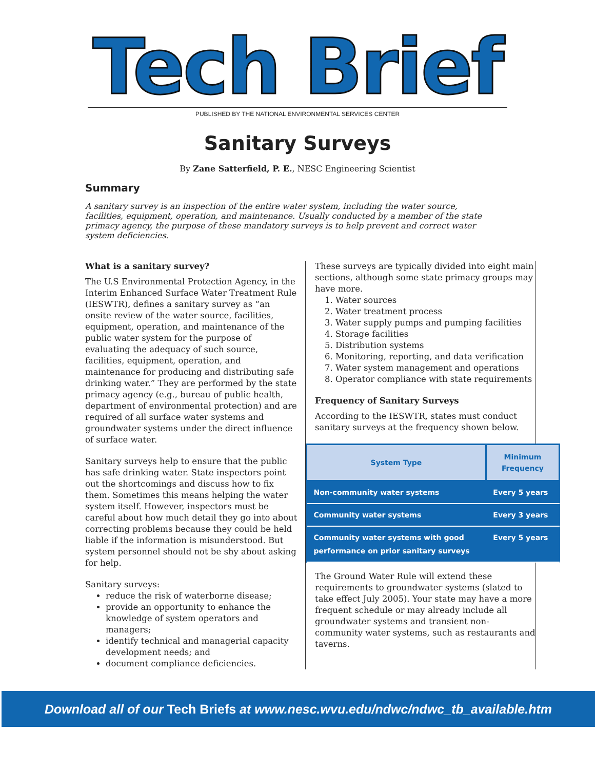Tech Brief
PUBLISHED BY THE NATIONAL ENVIRONMENTAL SERVICES CENTER
Sanitary Surveys
By Zane Satterfield, P. E., NESC Engineering Scientist
Summary
A sanitary survey is an inspection of the entire water system, including the water source, facilities, equipment, operation, and maintenance. Usually conducted by a member of the state primacy agency, the purpose of these mandatory surveys is to help prevent and correct water system deficiencies.
What is a sanitary survey?
The U.S Environmental Protection Agency, in the Interim Enhanced Surface Water Treatment Rule (IESWTR), defines a sanitary survey as “an onsite review of the water source, facilities, equipment, operation, and maintenance of the public water system for the purpose of evaluating the adequacy of such source, facilities, equipment, operation, and maintenance for producing and distributing safe drinking water.” They are performed by the state primacy agency (e.g., bureau of public health, department of environmental protection) and are required of all surface water systems and groundwater systems under the direct influence of surface water.
Sanitary surveys help to ensure that the public has safe drinking water. State inspectors point out the shortcomings and discuss how to fix them. Sometimes this means helping the water system itself. However, inspectors must be careful about how much detail they go into about correcting problems because they could be held liable if the information is misunderstood. But system personnel should not be shy about asking for help.
Sanitary surveys:
reduce the risk of waterborne disease;
provide an opportunity to enhance the knowledge of system operators and managers;
identify technical and managerial capacity development needs; and
document compliance deficiencies.
These surveys are typically divided into eight main sections, although some state primacy groups may have more.
1. Water sources
2. Water treatment process
3. Water supply pumps and pumping facilities
4. Storage facilities
5. Distribution systems
6. Monitoring, reporting, and data verification
7. Water system management and operations
8. Operator compliance with state requirements
Frequency of Sanitary Surveys
According to the IESWTR, states must conduct sanitary surveys at the frequency shown below.
| System Type | Minimum Frequency |
| --- | --- |
| Non-community water systems | Every 5 years |
| Community water systems | Every 3 years |
| Community water systems with good performance on prior sanitary surveys | Every 5 years |
The Ground Water Rule will extend these requirements to groundwater systems (slated to take effect July 2005). Your state may have a more frequent schedule or may already include all groundwater systems and transient non-community water systems, such as restaurants and taverns.
Download all of our Tech Briefs at www.nesc.wvu.edu/ndwc/ndwc_tb_available.htm